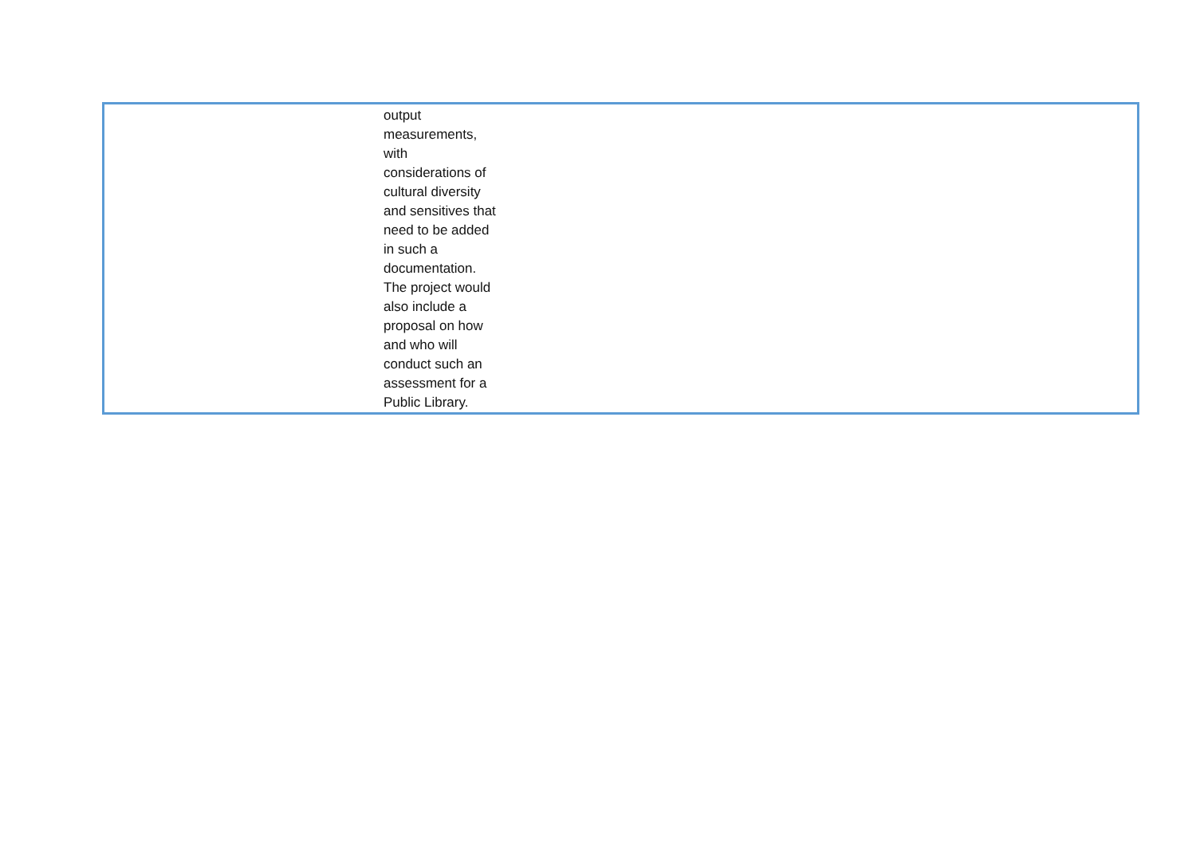| | output measurements, with considerations of cultural diversity and sensitives that need to be added in such a documentation. The project would also include a proposal on how and who will conduct such an assessment for a Public Library. | |